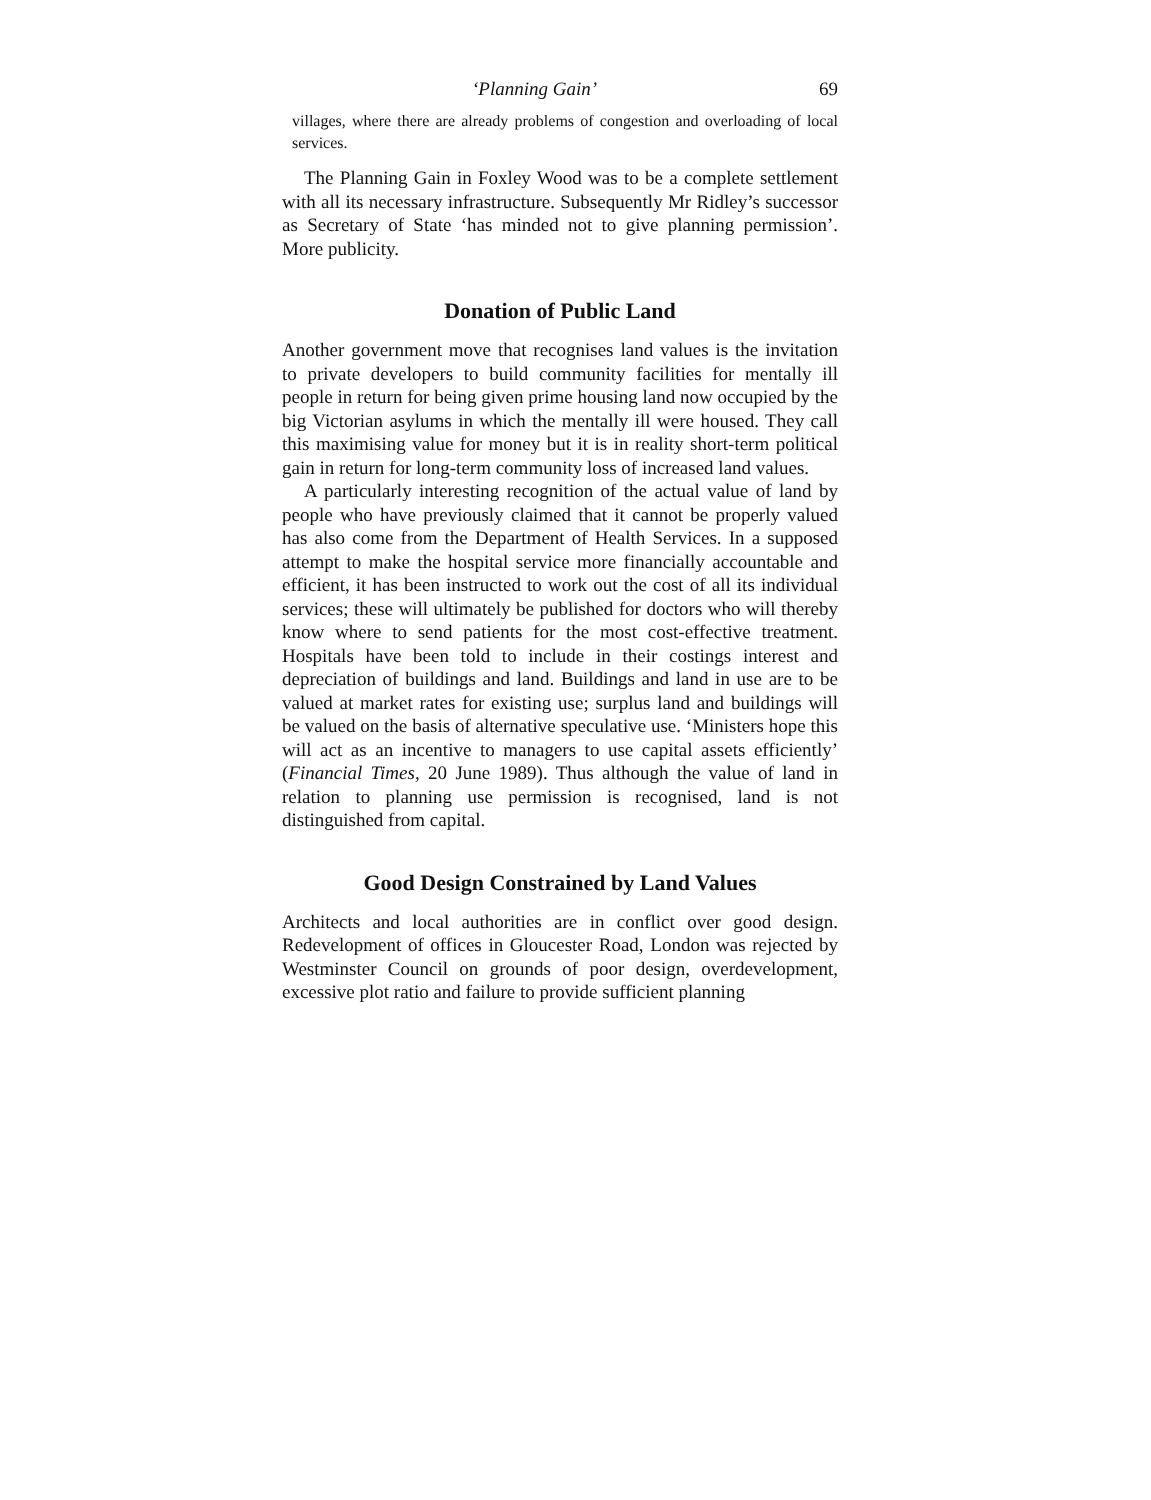‘Planning Gain’ 69
villages, where there are already problems of congestion and overloading of local services.
The Planning Gain in Foxley Wood was to be a complete settlement with all its necessary infrastructure. Subsequently Mr Ridley’s successor as Secretary of State ‘has minded not to give planning permission’. More publicity.
Donation of Public Land
Another government move that recognises land values is the invitation to private developers to build community facilities for mentally ill people in return for being given prime housing land now occupied by the big Victorian asylums in which the mentally ill were housed. They call this maximising value for money but it is in reality short-term political gain in return for long-term community loss of increased land values.
A particularly interesting recognition of the actual value of land by people who have previously claimed that it cannot be properly valued has also come from the Department of Health Services. In a supposed attempt to make the hospital service more financially accountable and efficient, it has been instructed to work out the cost of all its individual services; these will ultimately be published for doctors who will thereby know where to send patients for the most cost-effective treatment. Hospitals have been told to include in their costings interest and depreciation of buildings and land. Buildings and land in use are to be valued at market rates for existing use; surplus land and buildings will be valued on the basis of alternative speculative use. ‘Ministers hope this will act as an incentive to managers to use capital assets efficiently’ (Financial Times, 20 June 1989). Thus although the value of land in relation to planning use permission is recognised, land is not distinguished from capital.
Good Design Constrained by Land Values
Architects and local authorities are in conflict over good design. Redevelopment of offices in Gloucester Road, London was rejected by Westminster Council on grounds of poor design, overdevelopment, excessive plot ratio and failure to provide sufficient planning